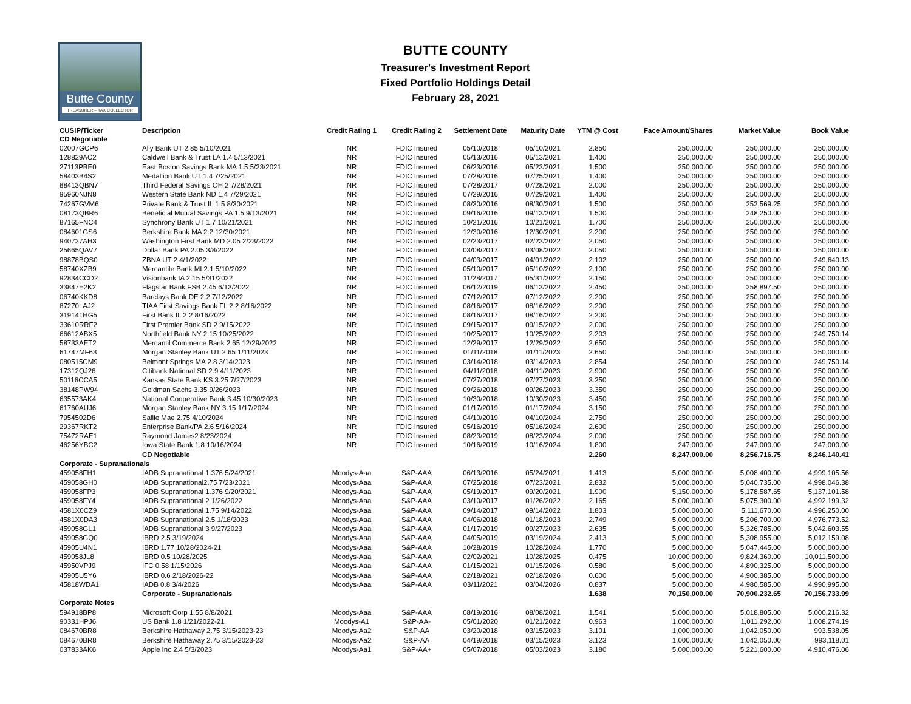Butte County
TREASURER – TAX COLLECTOR
BUTTE COUNTY
Treasurer's Investment Report
Fixed Portfolio Holdings Detail
February 28, 2021
| CUSIP/Ticker | Description | Credit Rating 1 | Credit Rating 2 | Settlement Date | Maturity Date | YTM @ Cost | Face Amount/Shares | Market Value | Book Value |
| --- | --- | --- | --- | --- | --- | --- | --- | --- | --- |
| CD Negotiable | | | | | | | | | |
| 02007GCP6 | Ally Bank UT 2.85 5/10/2021 | NR | FDIC Insured | 05/10/2018 | 05/10/2021 | 2.850 | 250,000.00 | 250,000.00 | 250,000.00 |
| 128829AC2 | Caldwell Bank & Trust LA 1.4 5/13/2021 | NR | FDIC Insured | 05/13/2016 | 05/13/2021 | 1.400 | 250,000.00 | 250,000.00 | 250,000.00 |
| 27113PBE0 | East Boston Savings Bank MA 1.5 5/23/2021 | NR | FDIC Insured | 06/23/2016 | 05/23/2021 | 1.500 | 250,000.00 | 250,000.00 | 250,000.00 |
| 58403B4S2 | Medallion Bank UT 1.4 7/25/2021 | NR | FDIC Insured | 07/28/2016 | 07/25/2021 | 1.400 | 250,000.00 | 250,000.00 | 250,000.00 |
| 88413QBN7 | Third Federal Savings OH 2 7/28/2021 | NR | FDIC Insured | 07/28/2017 | 07/28/2021 | 2.000 | 250,000.00 | 250,000.00 | 250,000.00 |
| 95960NJN8 | Western State Bank ND 1.4 7/29/2021 | NR | FDIC Insured | 07/29/2016 | 07/29/2021 | 1.400 | 250,000.00 | 250,000.00 | 250,000.00 |
| 74267GVM6 | Private Bank & Trust IL 1.5 8/30/2021 | NR | FDIC Insured | 08/30/2016 | 08/30/2021 | 1.500 | 250,000.00 | 252,569.25 | 250,000.00 |
| 08173QBR6 | Beneficial Mutual Savings PA 1.5 9/13/2021 | NR | FDIC Insured | 09/16/2016 | 09/13/2021 | 1.500 | 250,000.00 | 248,250.00 | 250,000.00 |
| 87165FNC4 | Synchrony Bank UT 1.7 10/21/2021 | NR | FDIC Insured | 10/21/2016 | 10/21/2021 | 1.700 | 250,000.00 | 250,000.00 | 250,000.00 |
| 084601GS6 | Berkshire Bank MA 2.2 12/30/2021 | NR | FDIC Insured | 12/30/2016 | 12/30/2021 | 2.200 | 250,000.00 | 250,000.00 | 250,000.00 |
| 940727AH3 | Washington First Bank MD 2.05 2/23/2022 | NR | FDIC Insured | 02/23/2017 | 02/23/2022 | 2.050 | 250,000.00 | 250,000.00 | 250,000.00 |
| 25665QAV7 | Dollar Bank PA 2.05 3/8/2022 | NR | FDIC Insured | 03/08/2017 | 03/08/2022 | 2.050 | 250,000.00 | 250,000.00 | 250,000.00 |
| 98878BQS0 | ZBNA UT 2 4/1/2022 | NR | FDIC Insured | 04/03/2017 | 04/01/2022 | 2.102 | 250,000.00 | 250,000.00 | 249,640.13 |
| 58740XZB9 | Mercantile Bank MI 2.1 5/10/2022 | NR | FDIC Insured | 05/10/2017 | 05/10/2022 | 2.100 | 250,000.00 | 250,000.00 | 250,000.00 |
| 92834CCD2 | Visionbank IA 2.15 5/31/2022 | NR | FDIC Insured | 11/28/2017 | 05/31/2022 | 2.150 | 250,000.00 | 250,000.00 | 250,000.00 |
| 33847E2K2 | Flagstar Bank FSB 2.45 6/13/2022 | NR | FDIC Insured | 06/12/2019 | 06/13/2022 | 2.450 | 250,000.00 | 258,897.50 | 250,000.00 |
| 06740KKD8 | Barclays Bank DE 2.2 7/12/2022 | NR | FDIC Insured | 07/12/2017 | 07/12/2022 | 2.200 | 250,000.00 | 250,000.00 | 250,000.00 |
| 87270LAJ2 | TIAA First Savings Bank FL 2.2 8/16/2022 | NR | FDIC Insured | 08/16/2017 | 08/16/2022 | 2.200 | 250,000.00 | 250,000.00 | 250,000.00 |
| 319141HG5 | First Bank IL 2.2 8/16/2022 | NR | FDIC Insured | 08/16/2017 | 08/16/2022 | 2.200 | 250,000.00 | 250,000.00 | 250,000.00 |
| 33610RRF2 | First Premier Bank SD 2 9/15/2022 | NR | FDIC Insured | 09/15/2017 | 09/15/2022 | 2.000 | 250,000.00 | 250,000.00 | 250,000.00 |
| 66612ABX5 | Northfield Bank NY 2.15 10/25/2022 | NR | FDIC Insured | 10/25/2017 | 10/25/2022 | 2.203 | 250,000.00 | 250,000.00 | 249,750.14 |
| 58733AET2 | Mercantil Commerce Bank 2.65 12/29/2022 | NR | FDIC Insured | 12/29/2017 | 12/29/2022 | 2.650 | 250,000.00 | 250,000.00 | 250,000.00 |
| 61747MF63 | Morgan Stanley Bank UT 2.65 1/11/2023 | NR | FDIC Insured | 01/11/2018 | 01/11/2023 | 2.650 | 250,000.00 | 250,000.00 | 250,000.00 |
| 080515CM9 | Belmont Springs MA 2.8 3/14/2023 | NR | FDIC Insured | 03/14/2018 | 03/14/2023 | 2.854 | 250,000.00 | 250,000.00 | 249,750.14 |
| 17312QJ26 | Citibank National SD 2.9 4/11/2023 | NR | FDIC Insured | 04/11/2018 | 04/11/2023 | 2.900 | 250,000.00 | 250,000.00 | 250,000.00 |
| 50116CCA5 | Kansas State Bank KS 3.25 7/27/2023 | NR | FDIC Insured | 07/27/2018 | 07/27/2023 | 3.250 | 250,000.00 | 250,000.00 | 250,000.00 |
| 38148PW94 | Goldman Sachs 3.35 9/26/2023 | NR | FDIC Insured | 09/26/2018 | 09/26/2023 | 3.350 | 250,000.00 | 250,000.00 | 250,000.00 |
| 635573AK4 | National Cooperative Bank 3.45 10/30/2023 | NR | FDIC Insured | 10/30/2018 | 10/30/2023 | 3.450 | 250,000.00 | 250,000.00 | 250,000.00 |
| 61760AUJ6 | Morgan Stanley Bank NY 3.15 1/17/2024 | NR | FDIC Insured | 01/17/2019 | 01/17/2024 | 3.150 | 250,000.00 | 250,000.00 | 250,000.00 |
| 7954502D6 | Sallie Mae 2.75 4/10/2024 | NR | FDIC Insured | 04/10/2019 | 04/10/2024 | 2.750 | 250,000.00 | 250,000.00 | 250,000.00 |
| 29367RKT2 | Enterprise Bank/PA 2.6 5/16/2024 | NR | FDIC Insured | 05/16/2019 | 05/16/2024 | 2.600 | 250,000.00 | 250,000.00 | 250,000.00 |
| 75472RAE1 | Raymond James2 8/23/2024 | NR | FDIC Insured | 08/23/2019 | 08/23/2024 | 2.000 | 250,000.00 | 250,000.00 | 250,000.00 |
| 46256YBC2 | Iowa State Bank 1.8 10/16/2024 | NR | FDIC Insured | 10/16/2019 | 10/16/2024 | 1.800 | 247,000.00 | 247,000.00 | 247,000.00 |
| | CD Negotiable | | | | | 2.260 | 8,247,000.00 | 8,256,716.75 | 8,246,140.41 |
| Corporate - Supranationals | | | | | | | | | |
| 459058FH1 | IADB Supranational 1.376 5/24/2021 | Moodys-Aaa | S&P-AAA | 06/13/2016 | 05/24/2021 | 1.413 | 5,000,000.00 | 5,008,400.00 | 4,999,105.56 |
| 459058GH0 | IADB Supranational2.75 7/23/2021 | Moodys-Aaa | S&P-AAA | 07/25/2018 | 07/23/2021 | 2.832 | 5,000,000.00 | 5,040,735.00 | 4,998,046.38 |
| 459058FP3 | IADB Supranational 1.376 9/20/2021 | Moodys-Aaa | S&P-AAA | 05/19/2017 | 09/20/2021 | 1.900 | 5,150,000.00 | 5,178,587.65 | 5,137,101.58 |
| 459058FY4 | IADB Supranational 2 1/26/2022 | Moodys-Aaa | S&P-AAA | 03/10/2017 | 01/26/2022 | 2.165 | 5,000,000.00 | 5,075,300.00 | 4,992,199.32 |
| 4581X0CZ9 | IADB Supranational 1.75 9/14/2022 | Moodys-Aaa | S&P-AAA | 09/14/2017 | 09/14/2022 | 1.803 | 5,000,000.00 | 5,111,670.00 | 4,996,250.00 |
| 4581X0DA3 | IADB Supranational 2.5 1/18/2023 | Moodys-Aaa | S&P-AAA | 04/06/2018 | 01/18/2023 | 2.749 | 5,000,000.00 | 5,206,700.00 | 4,976,773.52 |
| 459058GL1 | IADB Supranational 3 9/27/2023 | Moodys-Aaa | S&P-AAA | 01/17/2019 | 09/27/2023 | 2.635 | 5,000,000.00 | 5,326,785.00 | 5,042,603.55 |
| 459058GQ0 | IBRD 2.5 3/19/2024 | Moodys-Aaa | S&P-AAA | 04/05/2019 | 03/19/2024 | 2.413 | 5,000,000.00 | 5,308,955.00 | 5,012,159.08 |
| 45905U4N1 | IBRD 1.77 10/28/2024-21 | Moodys-Aaa | S&P-AAA | 10/28/2019 | 10/28/2024 | 1.770 | 5,000,000.00 | 5,047,445.00 | 5,000,000.00 |
| 459058JL8 | IBRD 0.5 10/28/2025 | Moodys-Aaa | S&P-AAA | 02/02/2021 | 10/28/2025 | 0.475 | 10,000,000.00 | 9,824,360.00 | 10,011,500.00 |
| 45950VPJ9 | IFC 0.58 1/15/2026 | Moodys-Aaa | S&P-AAA | 01/15/2021 | 01/15/2026 | 0.580 | 5,000,000.00 | 4,890,325.00 | 5,000,000.00 |
| 45905U5Y6 | IBRD 0.6 2/18/2026-22 | Moodys-Aaa | S&P-AAA | 02/18/2021 | 02/18/2026 | 0.600 | 5,000,000.00 | 4,900,385.00 | 5,000,000.00 |
| 45818WDA1 | IADB 0.8 3/4/2026 | Moodys-Aaa | S&P-AAA | 03/11/2021 | 03/04/2026 | 0.837 | 5,000,000.00 | 4,980,585.00 | 4,990,995.00 |
| | Corporate - Supranationals | | | | | 1.638 | 70,150,000.00 | 70,900,232.65 | 70,156,733.99 |
| Corporate Notes | | | | | | | | | |
| 594918BP8 | Microsoft Corp 1.55 8/8/2021 | Moodys-Aaa | S&P-AAA | 08/19/2016 | 08/08/2021 | 1.541 | 5,000,000.00 | 5,018,805.00 | 5,000,216.32 |
| 90331HPJ6 | US Bank 1.8 1/21/2022-21 | Moodys-A1 | S&P-AA- | 05/01/2020 | 01/21/2022 | 0.963 | 1,000,000.00 | 1,011,292.00 | 1,008,274.19 |
| 084670BR8 | Berkshire Hathaway 2.75 3/15/2023-23 | Moodys-Aa2 | S&P-AA | 03/20/2018 | 03/15/2023 | 3.101 | 1,000,000.00 | 1,042,050.00 | 993,538.05 |
| 084670BR8 | Berkshire Hathaway 2.75 3/15/2023-23 | Moodys-Aa2 | S&P-AA | 04/19/2018 | 03/15/2023 | 3.123 | 1,000,000.00 | 1,042,050.00 | 993,118.01 |
| 037833AK6 | Apple Inc 2.4 5/3/2023 | Moodys-Aa1 | S&P-AA+ | 05/07/2018 | 05/03/2023 | 3.180 | 5,000,000.00 | 5,221,600.00 | 4,910,476.06 |